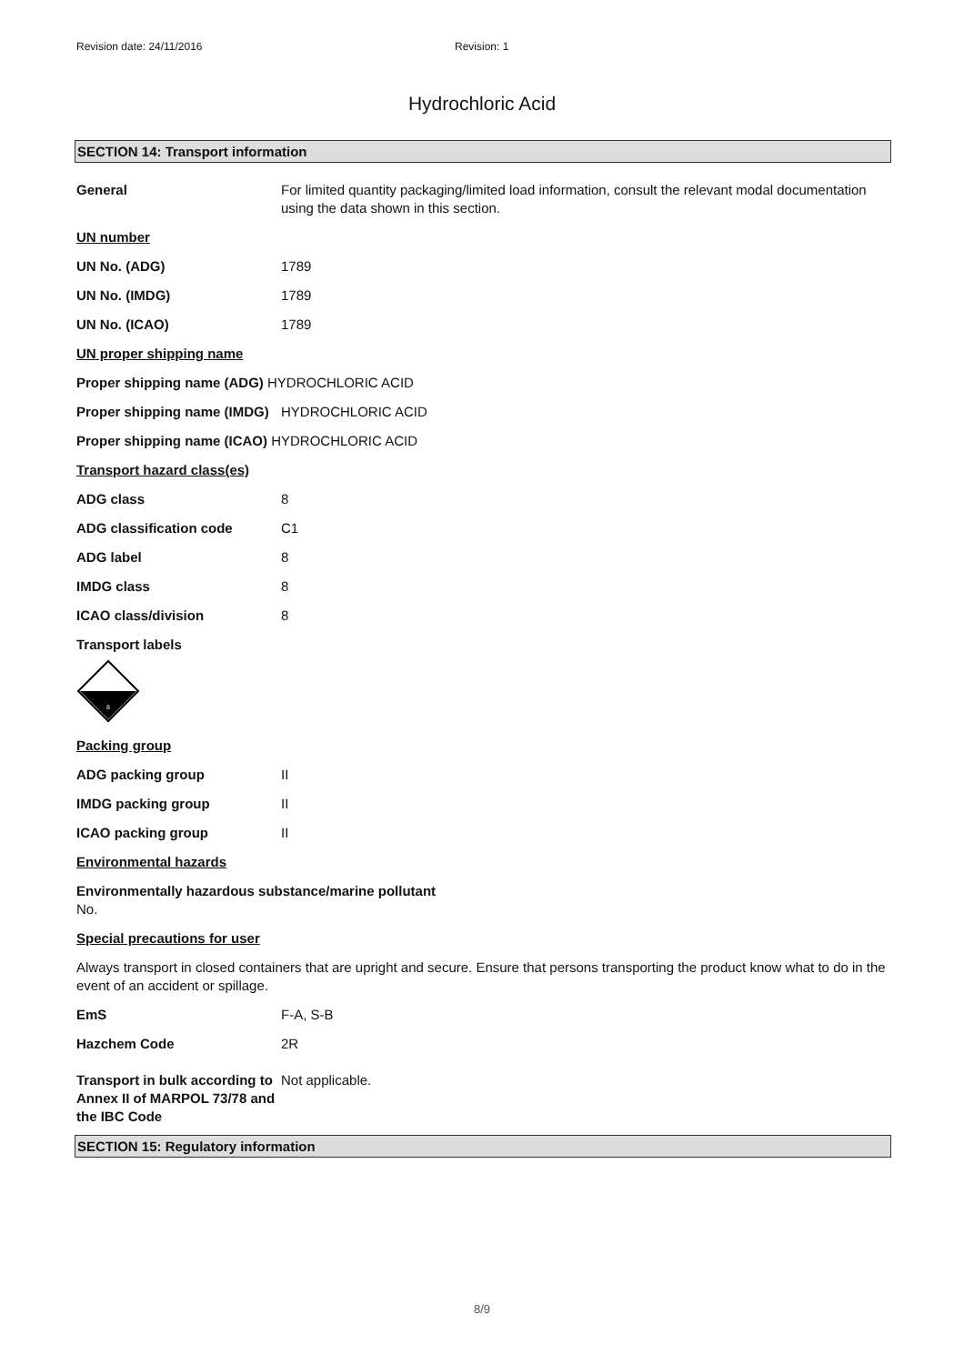Revision date: 24/11/2016 Revision: 1
Hydrochloric Acid
SECTION 14: Transport information
General For limited quantity packaging/limited load information, consult the relevant modal documentation using the data shown in this section.
UN number
UN No. (ADG) 1789
UN No. (IMDG) 1789
UN No. (ICAO) 1789
UN proper shipping name
Proper shipping name (ADG) HYDROCHLORIC ACID
Proper shipping name (IMDG) HYDROCHLORIC ACID
Proper shipping name (ICAO) HYDROCHLORIC ACID
Transport hazard class(es)
ADG class 8
ADG classification code C1
ADG label 8
IMDG class 8
ICAO class/division 8
Transport labels
8
Packing group
ADG packing group II
IMDG packing group II
ICAO packing group II
Environmental hazards
Environmentally hazardous substance/marine pollutant
No.
Special precautions for user
Always transport in closed containers that are upright and secure. Ensure that persons transporting the product know what to do in the event of an accident or spillage.
EmS F-A, S-B
Hazchem Code 2R
Transport in bulk according to Annex II of MARPOL 73/78 and the IBC Code Not applicable.
SECTION 15: Regulatory information
8/9